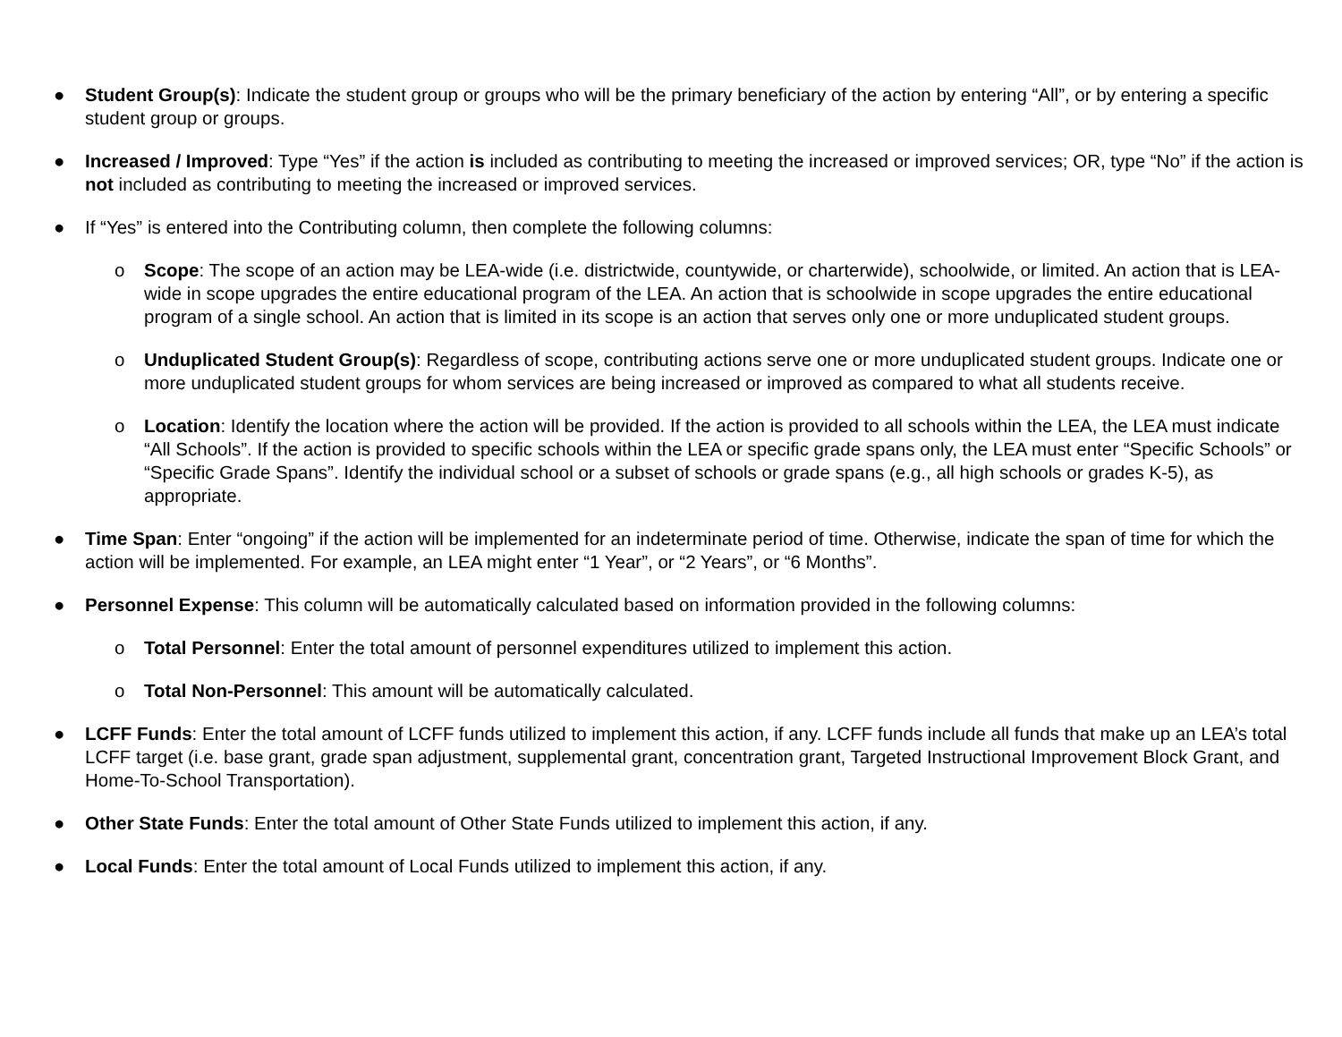● Student Group(s): Indicate the student group or groups who will be the primary beneficiary of the action by entering “All”, or by entering a specific student group or groups.
● Increased / Improved: Type “Yes” if the action is included as contributing to meeting the increased or improved services; OR, type “No” if the action is not included as contributing to meeting the increased or improved services.
● If “Yes” is entered into the Contributing column, then complete the following columns:
o Scope: The scope of an action may be LEA-wide (i.e. districtwide, countywide, or charterwide), schoolwide, or limited. An action that is LEA-wide in scope upgrades the entire educational program of the LEA. An action that is schoolwide in scope upgrades the entire educational program of a single school. An action that is limited in its scope is an action that serves only one or more unduplicated student groups.
o Unduplicated Student Group(s): Regardless of scope, contributing actions serve one or more unduplicated student groups. Indicate one or more unduplicated student groups for whom services are being increased or improved as compared to what all students receive.
o Location: Identify the location where the action will be provided. If the action is provided to all schools within the LEA, the LEA must indicate “All Schools”. If the action is provided to specific schools within the LEA or specific grade spans only, the LEA must enter “Specific Schools” or “Specific Grade Spans”. Identify the individual school or a subset of schools or grade spans (e.g., all high schools or grades K-5), as appropriate.
● Time Span: Enter “ongoing” if the action will be implemented for an indeterminate period of time. Otherwise, indicate the span of time for which the action will be implemented. For example, an LEA might enter “1 Year”, or “2 Years”, or “6 Months”.
● Personnel Expense: This column will be automatically calculated based on information provided in the following columns:
o Total Personnel: Enter the total amount of personnel expenditures utilized to implement this action.
o Total Non-Personnel: This amount will be automatically calculated.
● LCFF Funds: Enter the total amount of LCFF funds utilized to implement this action, if any. LCFF funds include all funds that make up an LEA’s total LCFF target (i.e. base grant, grade span adjustment, supplemental grant, concentration grant, Targeted Instructional Improvement Block Grant, and Home-To-School Transportation).
● Other State Funds: Enter the total amount of Other State Funds utilized to implement this action, if any.
● Local Funds: Enter the total amount of Local Funds utilized to implement this action, if any.